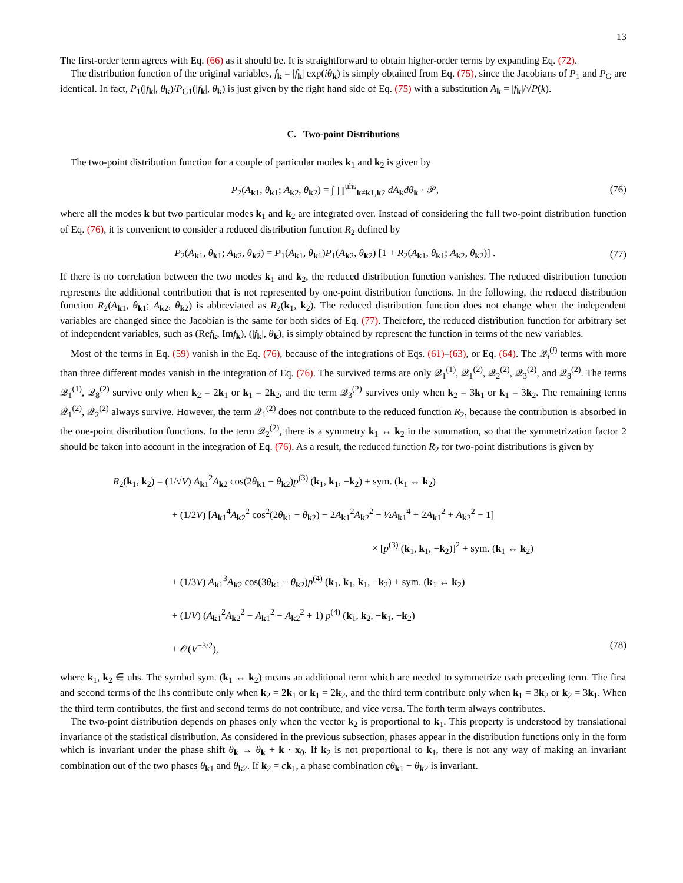13
The first-order term agrees with Eq. (66) as it should be. It is straightforward to obtain higher-order terms by expanding Eq. (72).
The distribution function of the original variables, f<sub>k</sub> = |f<sub>k</sub>| exp(iθ<sub>k</sub>) is simply obtained from Eq. (75), since the Jacobians of P<sub>1</sub> and P<sub>G</sub> are identical. In fact, P<sub>1</sub>(|f<sub>k</sub>|, θ<sub>k</sub>)/P<sub>G1</sub>(|f<sub>k</sub>|, θ<sub>k</sub>) is just given by the right hand side of Eq. (75) with a substitution A<sub>k</sub> = |f<sub>k</sub>|/√P(k).
C. Two-point Distributions
The two-point distribution function for a couple of particular modes k<sub>1</sub> and k<sub>2</sub> is given by
P<sub>2</sub>(A<sub>k1</sub>, θ<sub>k1</sub>; A<sub>k2</sub>, θ<sub>k2</sub>) = ∫ ∏<sup>uhs</sup><sub>k≠k1,k2</sub> dA<sub>k</sub>dθ<sub>k</sub> · 𝒫, (76)
where all the modes k but two particular modes k<sub>1</sub> and k<sub>2</sub> are integrated over. Instead of considering the full two-point distribution function of Eq. (76), it is convenient to consider a reduced distribution function R<sub>2</sub> defined by
P<sub>2</sub>(A<sub>k1</sub>, θ<sub>k1</sub>; A<sub>k2</sub>, θ<sub>k2</sub>) = P<sub>1</sub>(A<sub>k1</sub>, θ<sub>k1</sub>)P<sub>1</sub>(A<sub>k2</sub>, θ<sub>k2</sub>) [1 + R<sub>2</sub>(A<sub>k1</sub>, θ<sub>k1</sub>; A<sub>k2</sub>, θ<sub>k2</sub>)] . (77)
If there is no correlation between the two modes k<sub>1</sub> and k<sub>2</sub>, the reduced distribution function vanishes. The reduced distribution function represents the additional contribution that is not represented by one-point distribution functions. In the following, the reduced distribution function R<sub>2</sub>(A<sub>k1</sub>, θ<sub>k1</sub>; A<sub>k2</sub>, θ<sub>k2</sub>) is abbreviated as R<sub>2</sub>(k<sub>1</sub>, k<sub>2</sub>). The reduced distribution function does not change when the independent variables are changed since the Jacobian is the same for both sides of Eq. (77). Therefore, the reduced distribution function for arbitrary set of independent variables, such as (Ref<sub>k</sub>, Imf<sub>k</sub>), (|f<sub>k</sub>|, θ<sub>k</sub>), is simply obtained by represent the function in terms of the new variables.
Most of the terms in Eq. (59) vanish in the Eq. (76), because of the integrations of Eqs. (61)–(63), or Eq. (64). The 𝒬<sub>i</sub><sup>(j)</sup> terms with more than three different modes vanish in the integration of Eq. (76). The survived terms are only 𝒬<sub>1</sub><sup>(1)</sup>, 𝒬<sub>1</sub><sup>(2)</sup>, 𝒬<sub>2</sub><sup>(2)</sup>, 𝒬<sub>3</sub><sup>(2)</sup>, and 𝒬<sub>8</sub><sup>(2)</sup>. The terms 𝒬<sub>1</sub><sup>(1)</sup>, 𝒬<sub>8</sub><sup>(2)</sup> survive only when k<sub>2</sub> = 2k<sub>1</sub> or k<sub>1</sub> = 2k<sub>2</sub>, and the term 𝒬<sub>3</sub><sup>(2)</sup> survives only when k<sub>2</sub> = 3k<sub>1</sub> or k<sub>1</sub> = 3k<sub>2</sub>. The remaining terms 𝒬<sub>1</sub><sup>(2)</sup>, 𝒬<sub>2</sub><sup>(2)</sup> always survive. However, the term 𝒬<sub>1</sub><sup>(2)</sup> does not contribute to the reduced function R<sub>2</sub>, because the contribution is absorbed in the one-point distribution functions. In the term 𝒬<sub>2</sub><sup>(2)</sup>, there is a symmetry k<sub>1</sub> ↔ k<sub>2</sub> in the summation, so that the symmetrization factor 2 should be taken into account in the integration of Eq. (76). As a result, the reduced function R<sub>2</sub> for two-point distributions is given by
R<sub>2</sub>(k<sub>1</sub>, k<sub>2</sub>) = (1/√V) A<sub>k1</sub><sup>2</sup>A<sub>k2</sub> cos(2θ<sub>k1</sub> − θ<sub>k2</sub>)p<sup>(3)</sup> (k<sub>1</sub>, k<sub>1</sub>, −k<sub>2</sub>) + sym. (k<sub>1</sub> ↔ k<sub>2</sub>)
+ (1/2V) [A<sub>k1</sub><sup>4</sup>A<sub>k2</sub><sup>2</sup> cos<sup>2</sup>(2θ<sub>k1</sub> − θ<sub>k2</sub>) − 2A<sub>k1</sub><sup>2</sup>A<sub>k2</sub><sup>2</sup> − ½A<sub>k1</sub><sup>4</sup> + 2A<sub>k1</sub><sup>2</sup> + A<sub>k2</sub><sup>2</sup> − 1]
× [p<sup>(3)</sup> (k<sub>1</sub>, k<sub>1</sub>, −k<sub>2</sub>)]<sup>2</sup> + sym. (k<sub>1</sub> ↔ k<sub>2</sub>)
+ (1/3V) A<sub>k1</sub><sup>3</sup>A<sub>k2</sub> cos(3θ<sub>k1</sub> − θ<sub>k2</sub>)p<sup>(4)</sup> (k<sub>1</sub>, k<sub>1</sub>, k<sub>1</sub>, −k<sub>2</sub>) + sym. (k<sub>1</sub> ↔ k<sub>2</sub>)
+ (1/V) (A<sub>k1</sub><sup>2</sup>A<sub>k2</sub><sup>2</sup> − A<sub>k1</sub><sup>2</sup> − A<sub>k2</sub><sup>2</sup> + 1) p<sup>(4)</sup> (k<sub>1</sub>, k<sub>2</sub>, −k<sub>1</sub>, −k<sub>2</sub>)
+ 𝒪(V<sup>−3/2</sup>), (78)
where k<sub>1</sub>, k<sub>2</sub> ∈ uhs. The symbol sym. (k<sub>1</sub> ↔ k<sub>2</sub>) means an additional term which are needed to symmetrize each preceding term. The first and second terms of the lhs contribute only when k<sub>2</sub> = 2k<sub>1</sub> or k<sub>1</sub> = 2k<sub>2</sub>, and the third term contribute only when k<sub>1</sub> = 3k<sub>2</sub> or k<sub>2</sub> = 3k<sub>1</sub>. When the third term contributes, the first and second terms do not contribute, and vice versa. The forth term always contributes.
The two-point distribution depends on phases only when the vector k<sub>2</sub> is proportional to k<sub>1</sub>. This property is understood by translational invariance of the statistical distribution. As considered in the previous subsection, phases appear in the distribution functions only in the form which is invariant under the phase shift θ<sub>k</sub> → θ<sub>k</sub> + k · x<sub>0</sub>. If k<sub>2</sub> is not proportional to k<sub>1</sub>, there is not any way of making an invariant combination out of the two phases θ<sub>k1</sub> and θ<sub>k2</sub>. If k<sub>2</sub> = ck<sub>1</sub>, a phase combination cθ<sub>k1</sub> − θ<sub>k2</sub> is invariant.